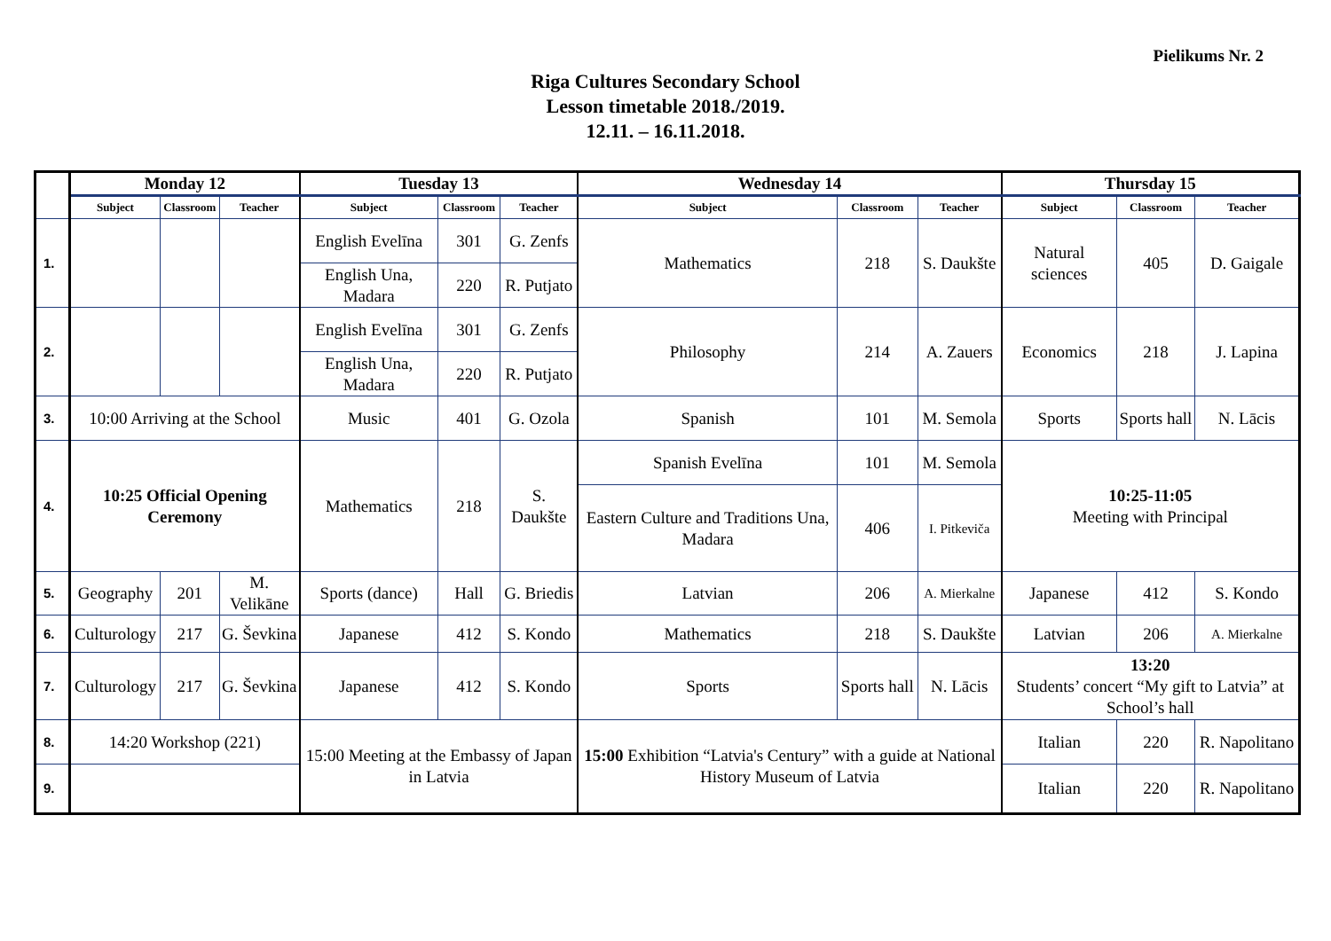Pielikums Nr. 2
Riga Cultures Secondary School
Lesson timetable 2018./2019.
12.11. – 16.11.2018.
| | Monday 12 | | | Tuesday 13 | | | Wednesday 14 | | | Thursday 15 | | |
| --- | --- | --- | --- | --- | --- | --- | --- | --- | --- | --- | --- | --- |
| | Subject | Classroom | Teacher | Subject | Classroom | Teacher | Subject | Classroom | Teacher | Subject | Classroom | Teacher |
| 1. | | | | English Evelīna | 301 | G. Zenfs | Mathematics | 218 | S. Daukšte | Natural sciences | 405 | D. Gaigale |
| | | | | English Una, Madara | 220 | R. Putjato | | | | | | |
| 2. | | | | English Evelīna | 301 | G. Zenfs | Philosophy | 214 | A. Zauers | Economics | 218 | J. Lapina |
| | | | | English Una, Madara | 220 | R. Putjato | | | | | | |
| 3. | 10:00 Arriving at the School | | | Music | 401 | G. Ozola | Spanish | 101 | M. Semola | Sports | Sports hall | N. Lācis |
| 4. | 10:25 Official Opening Ceremony | | | Mathematics | 218 | S. Daukšte | Spanish Evelīna | 101 | M. Semola | 10:25-11:05 Meeting with Principal | | |
| | | | | | | | Eastern Culture and Traditions Una, Madara | 406 | I. Pitkeviča | | | |
| 5. | Geography | 201 | M. Velikāne | Sports (dance) | Hall | G. Briedis | Latvian | 206 | A. Mierkalne | Japanese | 412 | S. Kondo |
| 6. | Culturology | 217 | G. Ševkina | Japanese | 412 | S. Kondo | Mathematics | 218 | S. Daukšte | Latvian | 206 | A. Mierkalne |
| 7. | Culturology | 217 | G. Ševkina | Japanese | 412 | S. Kondo | Sports | Sports hall | N. Lācis | 13:20 Students’ concert “My gift to Latvia” at School’s hall | | |
| 8. | 14:20 Workshop (221) | | | 15:00 Meeting at the Embassy of Japan in Latvia | | | 15:00 Exhibition “Latvia's Century” with a guide at National History Museum of Latvia | | | Italian | 220 | R. Napolitano |
| 9. | | | | | | | | | | Italian | 220 | R. Napolitano |